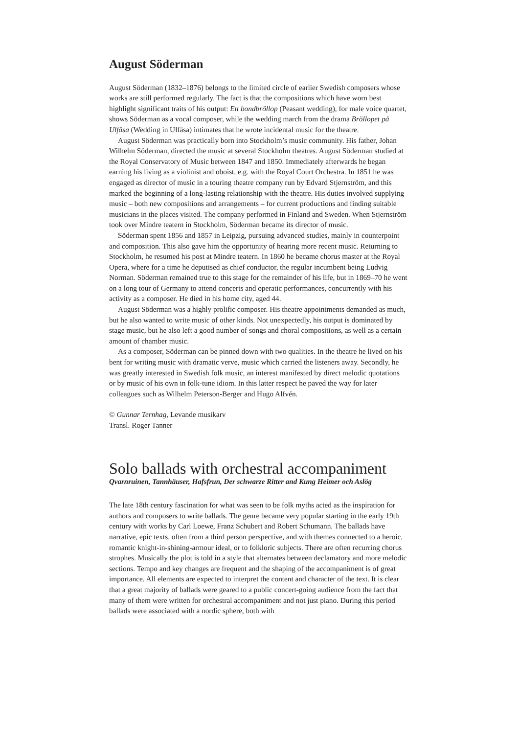August Söderman
August Söderman (1832–1876) belongs to the limited circle of earlier Swedish composers whose works are still performed regularly. The fact is that the compositions which have worn best highlight significant traits of his output: Ett bondbröllop (Peasant wedding), for male voice quartet, shows Söderman as a vocal composer, while the wedding march from the drama Bröllopet på Ulfåsa (Wedding in Ulfåsa) intimates that he wrote incidental music for the theatre.
August Söderman was practically born into Stockholm’s music community. His father, Johan Wilhelm Söderman, directed the music at several Stockholm theatres. August Söderman studied at the Royal Conservatory of Music between 1847 and 1850. Immediately afterwards he began earning his living as a violinist and oboist, e.g. with the Royal Court Orchestra. In 1851 he was engaged as director of music in a touring theatre company run by Edvard Stjernström, and this marked the beginning of a long-lasting relationship with the theatre. His duties involved supplying music – both new compositions and arrangements – for current productions and finding suitable musicians in the places visited. The company performed in Finland and Sweden. When Stjernström took over Mindre teatern in Stockholm, Söderman became its director of music.
Söderman spent 1856 and 1857 in Leipzig, pursuing advanced studies, mainly in counterpoint and composition. This also gave him the opportunity of hearing more recent music. Returning to Stockholm, he resumed his post at Mindre teatern. In 1860 he became chorus master at the Royal Opera, where for a time he deputised as chief conductor, the regular incumbent being Ludvig Norman. Söderman remained true to this stage for the remainder of his life, but in 1869–70 he went on a long tour of Germany to attend concerts and operatic performances, concurrently with his activity as a composer. He died in his home city, aged 44.
August Söderman was a highly prolific composer. His theatre appointments demanded as much, but he also wanted to write music of other kinds. Not unexpectedly, his output is dominated by stage music, but he also left a good number of songs and choral compositions, as well as a certain amount of chamber music.
As a composer, Söderman can be pinned down with two qualities. In the theatre he lived on his bent for writing music with dramatic verve, music which carried the listeners away. Secondly, he was greatly interested in Swedish folk music, an interest manifested by direct melodic quotations or by music of his own in folk-tune idiom. In this latter respect he paved the way for later colleagues such as Wilhelm Peterson-Berger and Hugo Alfvén.
© Gunnar Ternhag, Levande musikarv
Transl. Roger Tanner
Solo ballads with orchestral accompaniment
Qvarnruinen, Tannhäuser, Hafsfrun, Der schwarze Ritter and Kung Heimer och Aslög
The late 18th century fascination for what was seen to be folk myths acted as the inspiration for authors and composers to write ballads. The genre became very popular starting in the early 19th century with works by Carl Loewe, Franz Schubert and Robert Schumann. The ballads have narrative, epic texts, often from a third person perspective, and with themes connected to a heroic, romantic knight-in-shining-armour ideal, or to folkloric subjects. There are often recurring chorus strophes. Musically the plot is told in a style that alternates between declamatory and more melodic sections. Tempo and key changes are frequent and the shaping of the accompaniment is of great importance. All elements are expected to interpret the content and character of the text. It is clear that a great majority of ballads were geared to a public concert-going audience from the fact that many of them were written for orchestral accompaniment and not just piano. During this period ballads were associated with a nordic sphere, both with